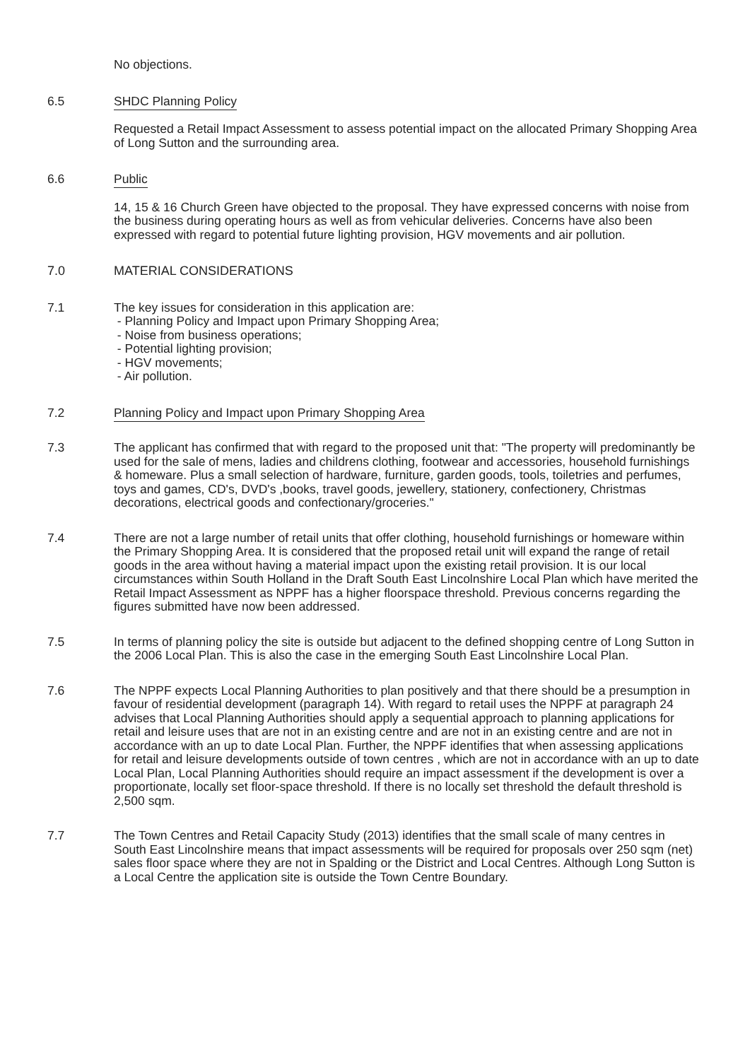No objections.
6.5 SHDC Planning Policy
Requested a Retail Impact Assessment to assess potential impact on the allocated Primary Shopping Area of Long Sutton and the surrounding area.
6.6 Public
14, 15 & 16 Church Green have objected to the proposal. They have expressed concerns with noise from the business during operating hours as well as from vehicular deliveries. Concerns have also been expressed with regard to potential future lighting provision, HGV movements and air pollution.
7.0 MATERIAL CONSIDERATIONS
7.1 The key issues for consideration in this application are:
- Planning Policy and Impact upon Primary Shopping Area;
- Noise from business operations;
- Potential lighting provision;
- HGV movements;
- Air pollution.
7.2 Planning Policy and Impact upon Primary Shopping Area
7.3 The applicant has confirmed that with regard to the proposed unit that: "The property will predominantly be used for the sale of mens, ladies and childrens clothing, footwear and accessories, household furnishings & homeware. Plus a small selection of hardware, furniture, garden goods, tools, toiletries and perfumes, toys and games, CD's, DVD's ,books, travel goods, jewellery, stationery, confectionery, Christmas decorations, electrical goods and confectionary/groceries."
7.4 There are not a large number of retail units that offer clothing, household furnishings or homeware within the Primary Shopping Area. It is considered that the proposed retail unit will expand the range of retail goods in the area without having a material impact upon the existing retail provision. It is our local circumstances within South Holland in the Draft South East Lincolnshire Local Plan which have merited the Retail Impact Assessment as NPPF has a higher floorspace threshold. Previous concerns regarding the figures submitted have now been addressed.
7.5 In terms of planning policy the site is outside but adjacent to the defined shopping centre of Long Sutton in the 2006 Local Plan. This is also the case in the emerging South East Lincolnshire Local Plan.
7.6 The NPPF expects Local Planning Authorities to plan positively and that there should be a presumption in favour of residential development (paragraph 14). With regard to retail uses the NPPF at paragraph 24 advises that Local Planning Authorities should apply a sequential approach to planning applications for retail and leisure uses that are not in an existing centre and are not in an existing centre and are not in accordance with an up to date Local Plan. Further, the NPPF identifies that when assessing applications for retail and leisure developments outside of town centres , which are not in accordance with an up to date Local Plan, Local Planning Authorities should require an impact assessment if the development is over a proportionate, locally set floor-space threshold. If there is no locally set threshold the default threshold is 2,500 sqm.
7.7 The Town Centres and Retail Capacity Study (2013) identifies that the small scale of many centres in South East Lincolnshire means that impact assessments will be required for proposals over 250 sqm (net) sales floor space where they are not in Spalding or the District and Local Centres. Although Long Sutton is a Local Centre the application site is outside the Town Centre Boundary.